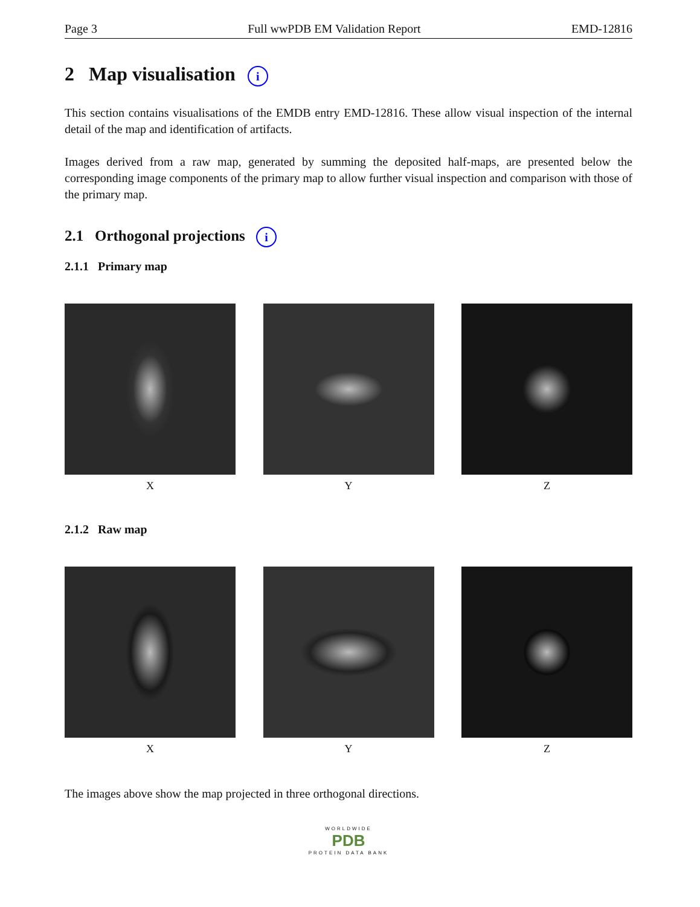Page 3 Full wwPDB EM Validation Report EMD-12816
2 Map visualisation i
This section contains visualisations of the EMDB entry EMD-12816. These allow visual inspection of the internal detail of the map and identification of artifacts.
Images derived from a raw map, generated by summing the deposited half-maps, are presented below the corresponding image components of the primary map to allow further visual inspection and comparison with those of the primary map.
2.1 Orthogonal projections i
2.1.1 Primary map
X Y Z
2.1.2 Raw map
X Y Z
The images above show the map projected in three orthogonal directions.
WORLDWIDE
PDB
PROTEIN DATA BANK